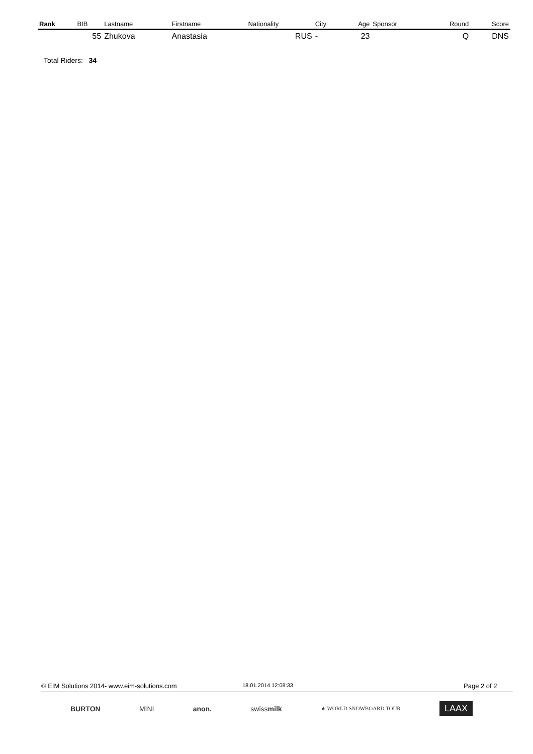| Rank | BIB | Lastname | Firstname | Nationality | City | Age | Sponsor | Round | Score |
| --- | --- | --- | --- | --- | --- | --- | --- | --- | --- |
| | 55 | Zhukova | Anastasia | RUS | - | 23 | | Q | DNS |
Total Riders: 34
© EIM Solutions 2014- www.eim-solutions.com 18.01.2014 12:08:33 Page 2 of 2
BURTON MINI anon. swissmilk ★ WORLD SNOWBOARD TOUR LAAX